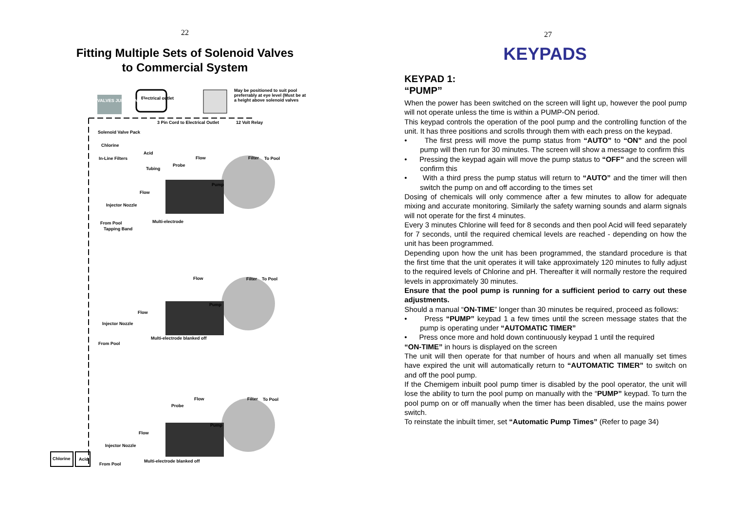22
Fitting Multiple Sets of Solenoid Valves
to Commercial System
Electrical outlet
VALVES JUNCTION BOX
May be positioned to suit pool preferrably at eye level (Must be at a height above solenoid valves
3 Pin Cord to Electrical Outlet
12 Volt Relay
Solenoid Valve Pack
Chlorine
Acid
In-Line Filters
Tubing
Flow Filter To Pool
Probe
Pump
Flow
Injector Nozzle
From Pool Multi-electrode
Tapping Band
Flow Filter To Pool
Pump
Flow
Injector Nozzle
Multi-electrode blanked off
From Pool
Flow Filter To Pool
Probe
Pump
Flow
Injector Nozzle
Chlorine Acid Multi-electrode blanked off
From Pool
27
KEYPADS
KEYPAD 1:
“PUMP”
When the power has been switched on the screen will light up, however the pool pump will not operate unless the time is within a PUMP-ON period.
This keypad controls the operation of the pool pump and the controlling function of the unit. It has three positions and scrolls through them with each press on the keypad.
• The first press will move the pump status from “AUTO” to “ON” and the pool pump will then run for 30 minutes. The screen will show a message to confirm this
• Pressing the keypad again will move the pump status to “OFF” and the screen will confirm this
• With a third press the pump status will return to “AUTO” and the timer will then switch the pump on and off according to the times set
Dosing of chemicals will only commence after a few minutes to allow for adequate mixing and accurate monitoring. Similarly the safety warning sounds and alarm signals will not operate for the first 4 minutes.
Every 3 minutes Chlorine will feed for 8 seconds and then pool Acid will feed separately for 7 seconds, until the required chemical levels are reached - depending on how the unit has been programmed.
Depending upon how the unit has been programmed, the standard procedure is that the first time that the unit operates it will take approximately 120 minutes to fully adjust to the required levels of Chlorine and pH. Thereafter it will normally restore the required levels in approximately 30 minutes.
Ensure that the pool pump is running for a sufficient period to carry out these adjustments.
Should a manual “ON-TIME” longer than 30 minutes be required, proceed as follows:
• Press “PUMP” keypad 1 a few times until the screen message states that the pump is operating under “AUTOMATIC TIMER”
• Press once more and hold down continuously keypad 1 until the required
“ON-TIME” in hours is displayed on the screen
The unit will then operate for that number of hours and when all manually set times have expired the unit will automatically return to “AUTOMATIC TIMER” to switch on and off the pool pump.
If the Chemigem inbuilt pool pump timer is disabled by the pool operator, the unit will lose the ability to turn the pool pump on manually with the “PUMP” keypad. To turn the pool pump on or off manually when the timer has been disabled, use the mains power switch.
To reinstate the inbuilt timer, set “Automatic Pump Times” (Refer to page 34)